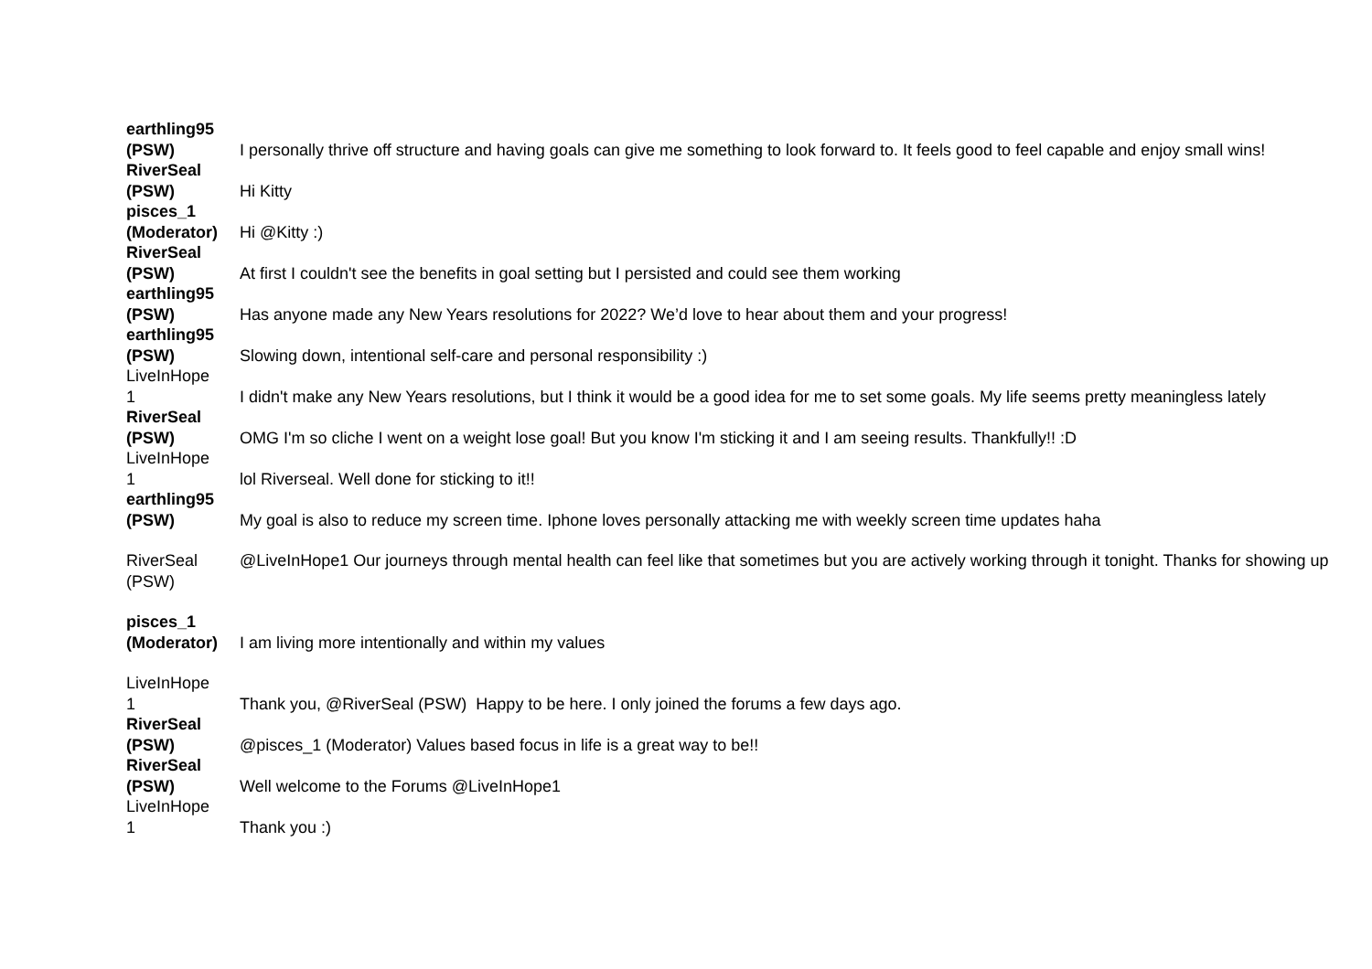| earthling95 (PSW) | I personally thrive off structure and having goals can give me something to look forward to. It feels good to feel capable and enjoy small wins! |
| RiverSeal (PSW) | Hi Kitty |
| pisces_1 (Moderator) | Hi @Kitty :) |
| RiverSeal (PSW) | At first I couldn't see the benefits in goal setting but I persisted and could see them working |
| earthling95 (PSW) | Has anyone made any New Years resolutions for 2022? We’d love to hear about them and your progress! |
| earthling95 (PSW) | Slowing down, intentional self-care and personal responsibility :) |
| LiveInHope 1 | I didn't make any New Years resolutions, but I think it would be a good idea for me to set some goals. My life seems pretty meaningless lately |
| RiverSeal (PSW) | OMG I'm so cliche I went on a weight lose goal! But you know I'm sticking it and I am seeing results. Thankfully!! :D |
| LiveInHope 1 | lol Riverseal. Well done for sticking to it!! |
| earthling95 (PSW) | My goal is also to reduce my screen time. Iphone loves personally attacking me with weekly screen time updates haha |
| RiverSeal (PSW) | @LiveInHope1 Our journeys through mental health can feel like that sometimes but you are actively working through it tonight. Thanks for showing up |
| pisces_1 (Moderator) | I am living more intentionally and within my values |
| LiveInHope 1 | Thank you, @RiverSeal (PSW) Happy to be here. I only joined the forums a few days ago. |
| RiverSeal (PSW) | @pisces_1 (Moderator) Values based focus in life is a great way to be!! |
| RiverSeal (PSW) | Well welcome to the Forums @LiveInHope1 |
| LiveInHope 1 | Thank you :) |